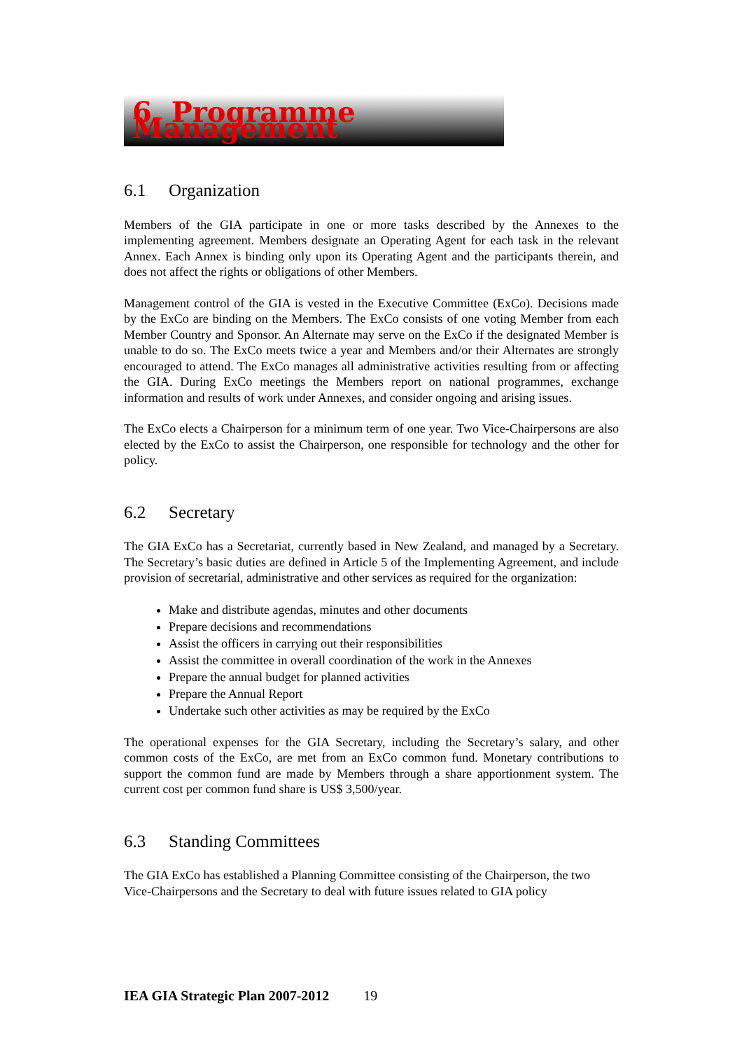6. Programme Management
6.1 Organization
Members of the GIA participate in one or more tasks described by the Annexes to the implementing agreement. Members designate an Operating Agent for each task in the relevant Annex. Each Annex is binding only upon its Operating Agent and the participants therein, and does not affect the rights or obligations of other Members.
Management control of the GIA is vested in the Executive Committee (ExCo). Decisions made by the ExCo are binding on the Members. The ExCo consists of one voting Member from each Member Country and Sponsor. An Alternate may serve on the ExCo if the designated Member is unable to do so. The ExCo meets twice a year and Members and/or their Alternates are strongly encouraged to attend. The ExCo manages all administrative activities resulting from or affecting the GIA. During ExCo meetings the Members report on national programmes, exchange information and results of work under Annexes, and consider ongoing and arising issues.
The ExCo elects a Chairperson for a minimum term of one year. Two Vice-Chairpersons are also elected by the ExCo to assist the Chairperson, one responsible for technology and the other for policy.
6.2 Secretary
The GIA ExCo has a Secretariat, currently based in New Zealand, and managed by a Secretary. The Secretary’s basic duties are defined in Article 5 of the Implementing Agreement, and include provision of secretarial, administrative and other services as required for the organization:
Make and distribute agendas, minutes and other documents
Prepare decisions and recommendations
Assist the officers in carrying out their responsibilities
Assist the committee in overall coordination of the work in the Annexes
Prepare the annual budget for planned activities
Prepare the Annual Report
Undertake such other activities as may be required by the ExCo
The operational expenses for the GIA Secretary, including the Secretary’s salary, and other common costs of the ExCo, are met from an ExCo common fund. Monetary contributions to support the common fund are made by Members through a share apportionment system. The current cost per common fund share is US$ 3,500/year.
6.3 Standing Committees
The GIA ExCo has established a Planning Committee consisting of the Chairperson, the two Vice-Chairpersons and the Secretary to deal with future issues related to GIA policy
IEA GIA Strategic Plan 2007-2012 19